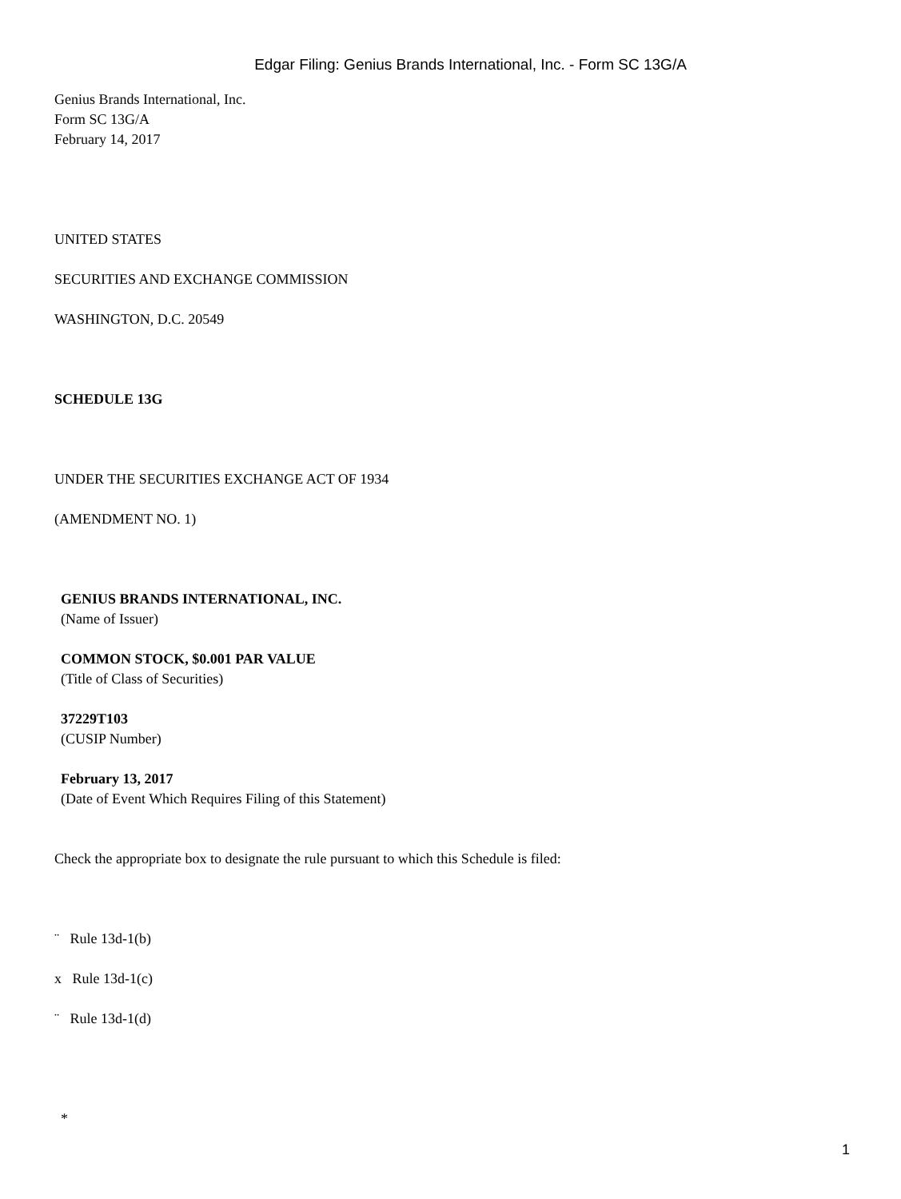Edgar Filing: Genius Brands International, Inc. - Form SC 13G/A
Genius Brands International, Inc.
Form SC 13G/A
February 14, 2017
UNITED STATES
SECURITIES AND EXCHANGE COMMISSION
WASHINGTON, D.C. 20549
SCHEDULE 13G
UNDER THE SECURITIES EXCHANGE ACT OF 1934
(AMENDMENT NO. 1)
GENIUS BRANDS INTERNATIONAL, INC.
(Name of Issuer)
COMMON STOCK, $0.001 PAR VALUE
(Title of Class of Securities)
37229T103
(CUSIP Number)
February 13, 2017
(Date of Event Which Requires Filing of this Statement)
Check the appropriate box to designate the rule pursuant to which this Schedule is filed:
¨ Rule 13d-1(b)
x Rule 13d-1(c)
¨ Rule 13d-1(d)
*
1